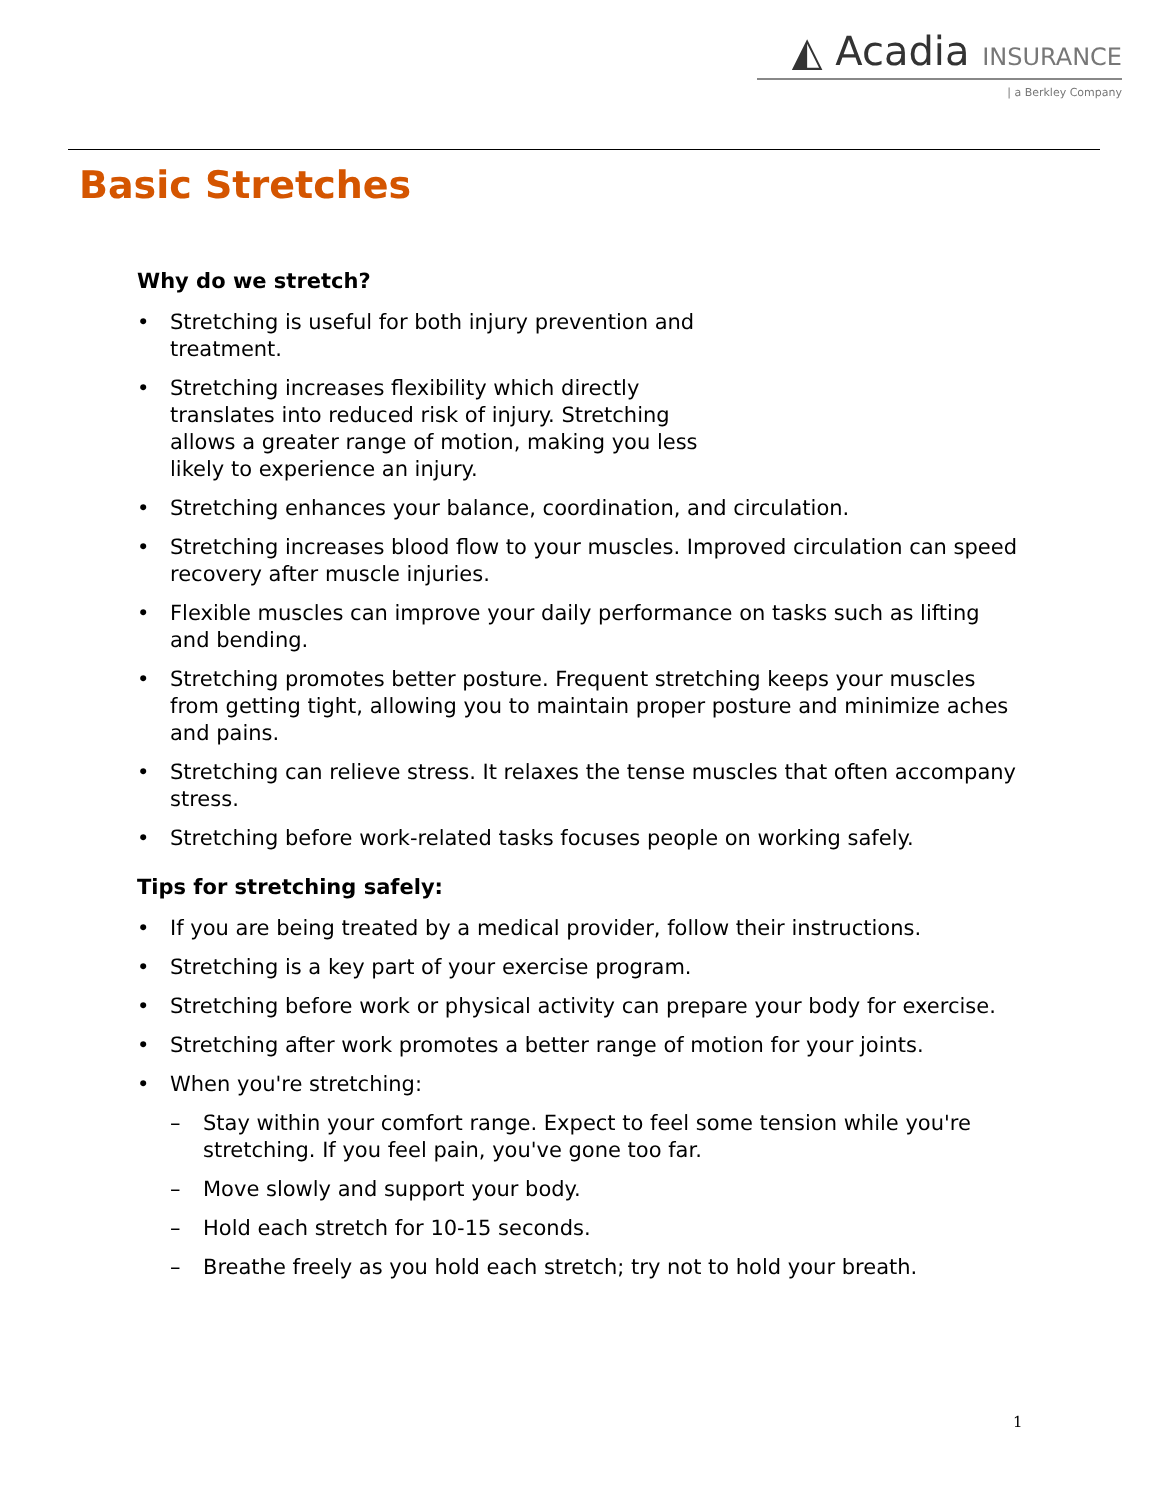◭ Acadia INSURANCE
| a Berkley Company
Basic Stretches
Why do we stretch?
• Stretching is useful for both injury prevention and treatment.
• Stretching increases flexibility which directly translates into reduced risk of injury. Stretching allows a greater range of motion, making you less likely to experience an injury.
• Stretching enhances your balance, coordination, and circulation.
• Stretching increases blood flow to your muscles. Improved circulation can speed recovery after muscle injuries.
• Flexible muscles can improve your daily performance on tasks such as lifting and bending.
• Stretching promotes better posture. Frequent stretching keeps your muscles from getting tight, allowing you to maintain proper posture and minimize aches and pains.
• Stretching can relieve stress. It relaxes the tense muscles that often accompany stress.
• Stretching before work-related tasks focuses people on working safely.
Tips for stretching safely:
• If you are being treated by a medical provider, follow their instructions.
• Stretching is a key part of your exercise program.
• Stretching before work or physical activity can prepare your body for exercise.
• Stretching after work promotes a better range of motion for your joints.
• When you're stretching:
– Stay within your comfort range. Expect to feel some tension while you're stretching. If you feel pain, you've gone too far.
– Move slowly and support your body.
– Hold each stretch for 10-15 seconds.
– Breathe freely as you hold each stretch; try not to hold your breath.
1